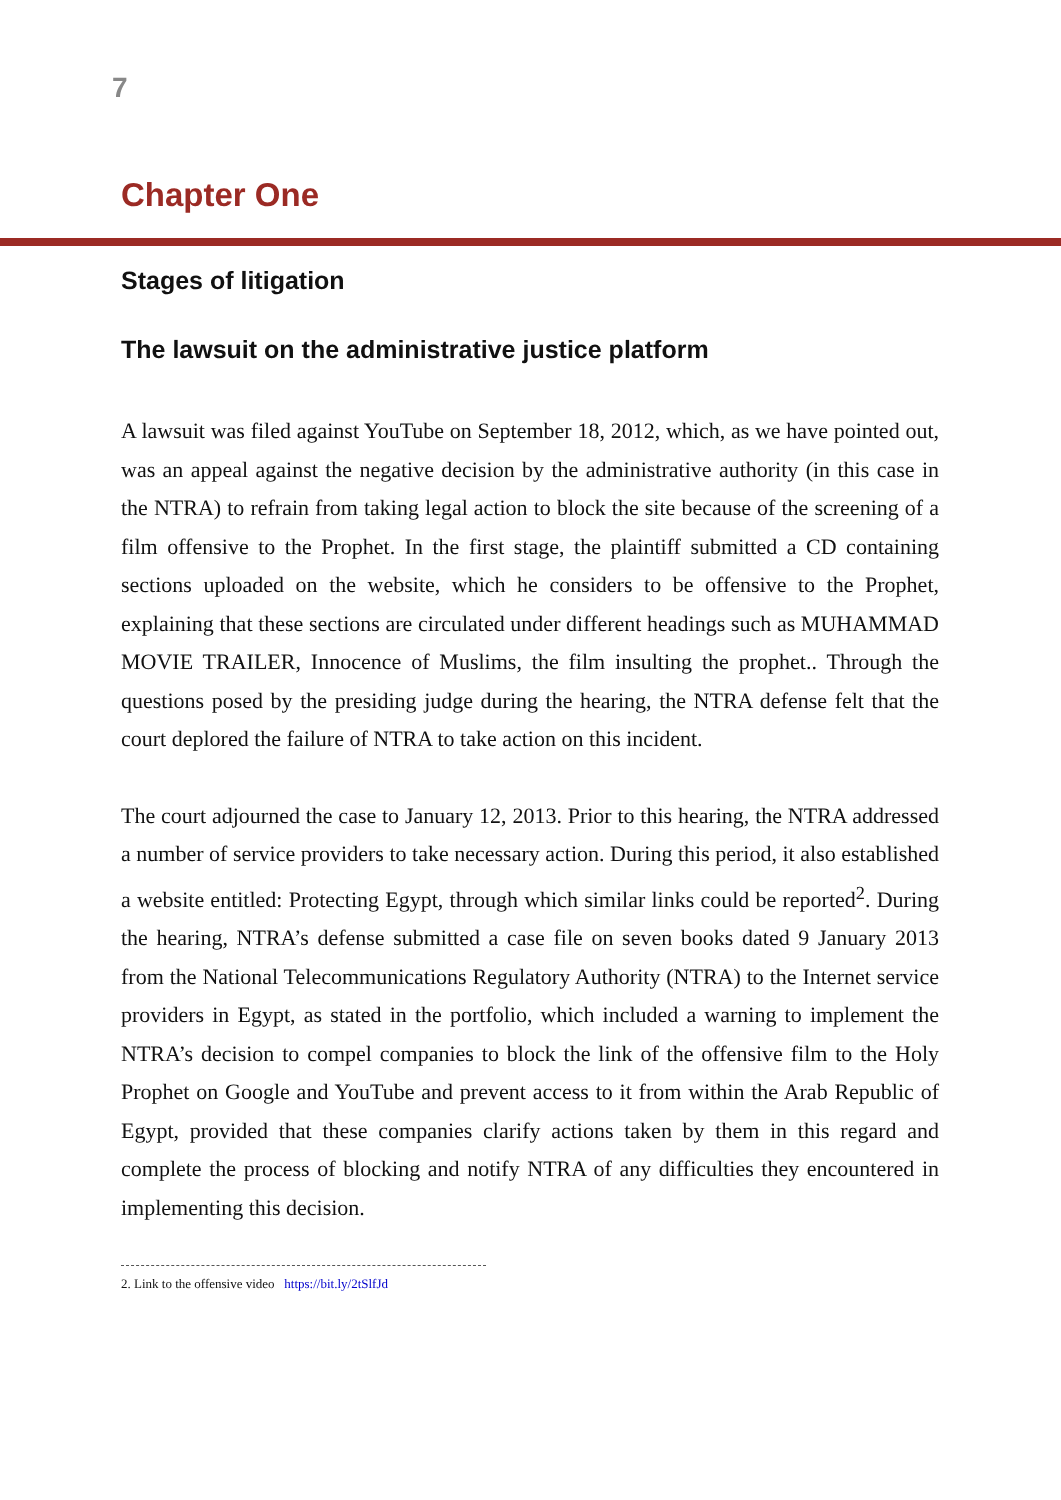7
Chapter One
Stages of litigation
The lawsuit on the administrative justice platform
A lawsuit was filed against YouTube on September 18, 2012, which, as we have pointed out, was an appeal against the negative decision by the administrative authority (in this case in the NTRA) to refrain from taking legal action to block the site because of the screening of a film offensive to the Prophet. In the first stage, the plaintiff submitted a CD containing sections uploaded on the website, which he considers to be offensive to the Prophet, explaining that these sections are circulated under different headings such as MUHAMMAD MOVIE TRAILER, Innocence of Muslims, the film insulting the prophet.. Through the questions posed by the presiding judge during the hearing, the NTRA defense felt that the court deplored the failure of NTRA to take action on this incident.
The court adjourned the case to January 12, 2013. Prior to this hearing, the NTRA addressed a number of service providers to take necessary action. During this period, it also established a website entitled: Protecting Egypt, through which similar links could be reported<sup>2</sup>. During the hearing, NTRA’s defense submitted a case file on seven books dated 9 January 2013 from the National Telecommunications Regulatory Authority (NTRA) to the Internet service providers in Egypt, as stated in the portfolio, which included a warning to implement the NTRA’s decision to compel companies to block the link of the offensive film to the Holy Prophet on Google and YouTube and prevent access to it from within the Arab Republic of Egypt, provided that these companies clarify actions taken by them in this regard and complete the process of blocking and notify NTRA of any difficulties they encountered in implementing this decision.
2. Link to the offensive video https://bit.ly/2tSlfJd